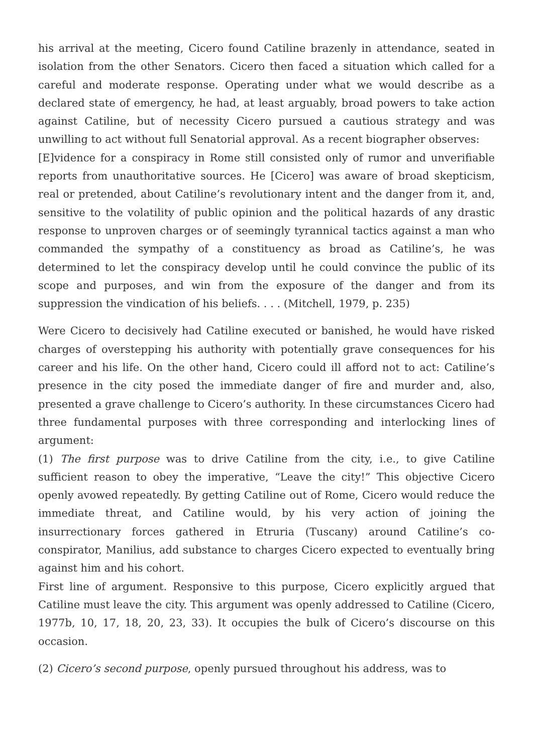his arrival at the meeting, Cicero found Catiline brazenly in attendance, seated in isolation from the other Senators. Cicero then faced a situation which called for a careful and moderate response. Operating under what we would describe as a declared state of emergency, he had, at least arguably, broad powers to take action against Catiline, but of necessity Cicero pursued a cautious strategy and was unwilling to act without full Senatorial approval. As a recent biographer observes:
[E]vidence for a conspiracy in Rome still consisted only of rumor and unverifiable reports from unauthoritative sources. He [Cicero] was aware of broad skepticism, real or pretended, about Catiline’s revolutionary intent and the danger from it, and, sensitive to the volatility of public opinion and the political hazards of any drastic response to unproven charges or of seemingly tyrannical tactics against a man who commanded the sympathy of a constituency as broad as Catiline’s, he was determined to let the conspiracy develop until he could convince the public of its scope and purposes, and win from the exposure of the danger and from its suppression the vindication of his beliefs. . . . (Mitchell, 1979, p. 235)
Were Cicero to decisively had Catiline executed or banished, he would have risked charges of overstepping his authority with potentially grave consequences for his career and his life. On the other hand, Cicero could ill afford not to act: Catiline’s presence in the city posed the immediate danger of fire and murder and, also, presented a grave challenge to Cicero’s authority. In these circumstances Cicero had three fundamental purposes with three corresponding and interlocking lines of argument:
(1) The first purpose was to drive Catiline from the city, i.e., to give Catiline sufficient reason to obey the imperative, “Leave the city!” This objective Cicero openly avowed repeatedly. By getting Catiline out of Rome, Cicero would reduce the immediate threat, and Catiline would, by his very action of joining the insurrectionary forces gathered in Etruria (Tuscany) around Catiline’s co-conspirator, Manilius, add substance to charges Cicero expected to eventually bring against him and his cohort.
First line of argument. Responsive to this purpose, Cicero explicitly argued that Catiline must leave the city. This argument was openly addressed to Catiline (Cicero, 1977b, 10, 17, 18, 20, 23, 33). It occupies the bulk of Cicero’s discourse on this occasion.
(2) Cicero’s second purpose, openly pursued throughout his address, was to